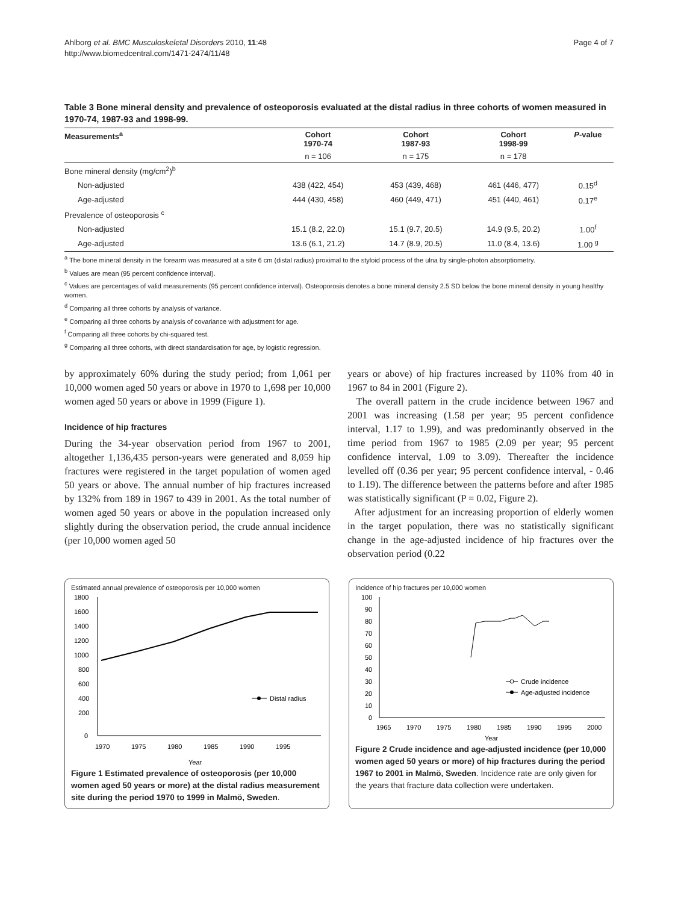Ahlborg et al. BMC Musculoskeletal Disorders 2010, 11:48
http://www.biomedcentral.com/1471-2474/11/48
Page 4 of 7
Table 3 Bone mineral density and prevalence of osteoporosis evaluated at the distal radius in three cohorts of women measured in 1970-74, 1987-93 and 1998-99.
| Measurements<sup>a</sup> | Cohort 1970-74 | Cohort 1987-93 | Cohort 1998-99 | P -value |
| --- | --- | --- | --- | --- |
| | n = 106 | n = 175 | n = 178 | |
| Bone mineral density (mg/cm<sup>2</sup>)<sup>b</sup> | | | | |
| Non-adjusted | 438 (422, 454) | 453 (439, 468) | 461 (446, 477) | 0.15<sup>d</sup> |
| Age-adjusted | 444 (430, 458) | 460 (449, 471) | 451 (440, 461) | 0.17<sup>e</sup> |
| Prevalence of osteoporosis <sup>c</sup> | | | | |
| Non-adjusted | 15.1 (8.2, 22.0) | 15.1 (9.7, 20.5) | 14.9 (9.5, 20.2) | 1.00<sup>f</sup> |
| Age-adjusted | 13.6 (6.1, 21.2) | 14.7 (8.9, 20.5) | 11.0 (8.4, 13.6) | 1.00 <sup>g</sup> |
<sup>a</sup> The bone mineral density in the forearm was measured at a site 6 cm (distal radius) proximal to the styloid process of the ulna by single-photon absorptiometry.
<sup>b</sup> Values are mean (95 percent confidence interval).
<sup>c</sup> Values are percentages of valid measurements (95 percent confidence interval). Osteoporosis denotes a bone mineral density 2.5 SD below the bone mineral density in young healthy women.
<sup>d</sup> Comparing all three cohorts by analysis of variance.
<sup>e</sup> Comparing all three cohorts by analysis of covariance with adjustment for age.
<sup>f</sup> Comparing all three cohorts by chi-squared test.
<sup>g</sup> Comparing all three cohorts, with direct standardisation for age, by logistic regression.
by approximately 60% during the study period; from 1,061 per 10,000 women aged 50 years or above in 1970 to 1,698 per 10,000 women aged 50 years or above in 1999 (Figure 1).
Incidence of hip fractures
During the 34-year observation period from 1967 to 2001, altogether 1,136,435 person-years were generated and 8,059 hip fractures were registered in the target population of women aged 50 years or above. The annual number of hip fractures increased by 132% from 189 in 1967 to 439 in 2001. As the total number of women aged 50 years or above in the population increased only slightly during the observation period, the crude annual incidence (per 10,000 women aged 50
years or above) of hip fractures increased by 110% from 40 in 1967 to 84 in 2001 (Figure 2).
The overall pattern in the crude incidence between 1967 and 2001 was increasing (1.58 per year; 95 percent confidence interval, 1.17 to 1.99), and was predominantly observed in the time period from 1967 to 1985 (2.09 per year; 95 percent confidence interval, 1.09 to 3.09). Thereafter the incidence levelled off (0.36 per year; 95 percent confidence interval, - 0.46 to 1.19). The difference between the patterns before and after 1985 was statistically significant (P = 0.02, Figure 2).
After adjustment for an increasing proportion of elderly women in the target population, there was no statistically significant change in the age-adjusted incidence of hip fractures over the observation period (0.22
Estimated annual prevalence of osteoporosis per 10,000 women
1800
1600
1400
1200
1000
800
600
400
200
0
1970
1975
1980
1985
1990
1995
Year
Distal radius
Figure 1 Estimated prevalence of osteoporosis (per 10,000 women aged 50 years or more) at the distal radius measurement site during the period 1970 to 1999 in Malmö, Sweden.
Incidence of hip fractures per 10,000 women
100
90
80
70
60
50
40
30
20
10
0
1965
1970
1975
1980
1985
1990
1995
2000
Year
Crude incidence
Age-adjusted incidence
Figure 2 Crude incidence and age-adjusted incidence (per 10,000 women aged 50 years or more) of hip fractures during the period 1967 to 2001 in Malmö, Sweden. Incidence rate are only given for the years that fracture data collection were undertaken.